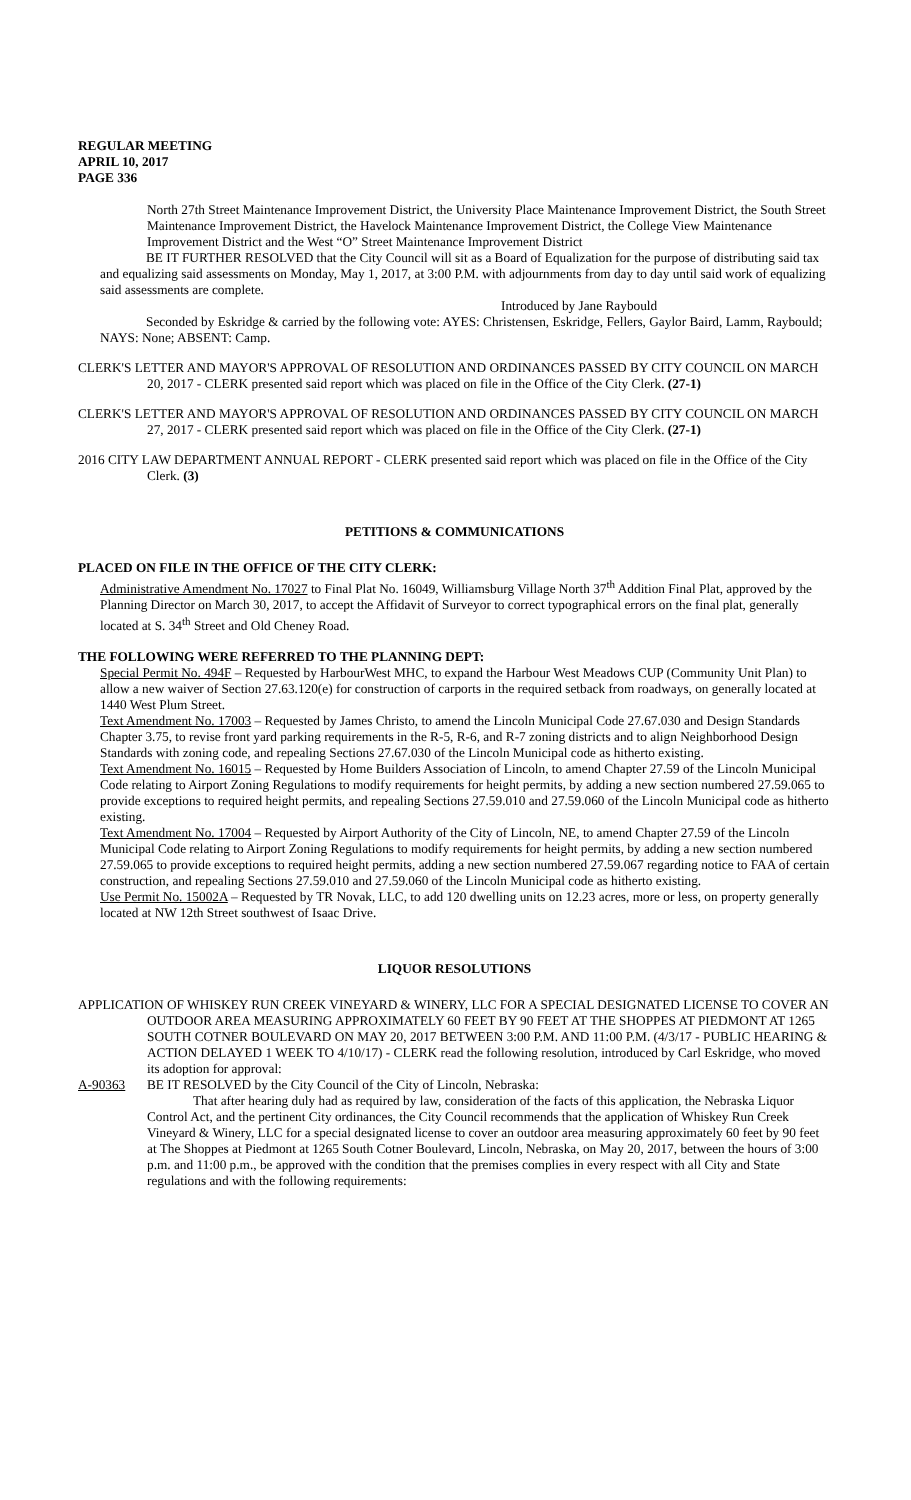REGULAR MEETING
APRIL 10, 2017
PAGE 336
North 27th Street Maintenance Improvement District, the University Place Maintenance Improvement District, the South Street Maintenance Improvement District, the Havelock Maintenance Improvement District, the College View Maintenance Improvement District and the West “O” Street Maintenance Improvement District
BE IT FURTHER RESOLVED that the City Council will sit as a Board of Equalization for the purpose of distributing said tax and equalizing said assessments on Monday, May 1, 2017, at 3:00 P.M. with adjournments from day to day until said work of equalizing said assessments are complete.
Introduced by Jane Raybould
Seconded by Eskridge & carried by the following vote: AYES: Christensen, Eskridge, Fellers, Gaylor Baird, Lamm, Raybould; NAYS: None; ABSENT: Camp.
CLERK'S LETTER AND MAYOR'S APPROVAL OF RESOLUTION AND ORDINANCES PASSED BY CITY COUNCIL ON MARCH 20, 2017 - CLERK presented said report which was placed on file in the Office of the City Clerk. (27-1)
CLERK'S LETTER AND MAYOR'S APPROVAL OF RESOLUTION AND ORDINANCES PASSED BY CITY COUNCIL ON MARCH 27, 2017 - CLERK presented said report which was placed on file in the Office of the City Clerk. (27-1)
2016 CITY LAW DEPARTMENT ANNUAL REPORT - CLERK presented said report which was placed on file in the Office of the City Clerk. (3)
PETITIONS & COMMUNICATIONS
PLACED ON FILE IN THE OFFICE OF THE CITY CLERK:
Administrative Amendment No. 17027 to Final Plat No. 16049, Williamsburg Village North 37<sup>th</sup> Addition Final Plat, approved by the Planning Director on March 30, 2017, to accept the Affidavit of Surveyor to correct typographical errors on the final plat, generally located at S. 34<sup>th</sup> Street and Old Cheney Road.
THE FOLLOWING WERE REFERRED TO THE PLANNING DEPT:
Special Permit No. 494F – Requested by HarbourWest MHC, to expand the Harbour West Meadows CUP (Community Unit Plan) to allow a new waiver of Section 27.63.120(e) for construction of carports in the required setback from roadways, on generally located at 1440 West Plum Street.
Text Amendment No. 17003 – Requested by James Christo, to amend the Lincoln Municipal Code 27.67.030 and Design Standards Chapter 3.75, to revise front yard parking requirements in the R-5, R-6, and R-7 zoning districts and to align Neighborhood Design Standards with zoning code, and repealing Sections 27.67.030 of the Lincoln Municipal code as hitherto existing.
Text Amendment No. 16015 – Requested by Home Builders Association of Lincoln, to amend Chapter 27.59 of the Lincoln Municipal Code relating to Airport Zoning Regulations to modify requirements for height permits, by adding a new section numbered 27.59.065 to provide exceptions to required height permits, and repealing Sections 27.59.010 and 27.59.060 of the Lincoln Municipal code as hitherto existing.
Text Amendment No. 17004 – Requested by Airport Authority of the City of Lincoln, NE, to amend Chapter 27.59 of the Lincoln Municipal Code relating to Airport Zoning Regulations to modify requirements for height permits, by adding a new section numbered 27.59.065 to provide exceptions to required height permits, adding a new section numbered 27.59.067 regarding notice to FAA of certain construction, and repealing Sections 27.59.010 and 27.59.060 of the Lincoln Municipal code as hitherto existing.
Use Permit No. 15002A – Requested by TR Novak, LLC, to add 120 dwelling units on 12.23 acres, more or less, on property generally located at NW 12th Street southwest of Isaac Drive.
LIQUOR RESOLUTIONS
APPLICATION OF WHISKEY RUN CREEK VINEYARD & WINERY, LLC FOR A SPECIAL DESIGNATED LICENSE TO COVER AN OUTDOOR AREA MEASURING APPROXIMATELY 60 FEET BY 90 FEET AT THE SHOPPES AT PIEDMONT AT 1265 SOUTH COTNER BOULEVARD ON MAY 20, 2017 BETWEEN 3:00 P.M. AND 11:00 P.M. (4/3/17 - PUBLIC HEARING & ACTION DELAYED 1 WEEK TO 4/10/17) - CLERK read the following resolution, introduced by Carl Eskridge, who moved its adoption for approval:
A-90363 BE IT RESOLVED by the City Council of the City of Lincoln, Nebraska:
That after hearing duly had as required by law, consideration of the facts of this application, the Nebraska Liquor Control Act, and the pertinent City ordinances, the City Council recommends that the application of Whiskey Run Creek Vineyard & Winery, LLC for a special designated license to cover an outdoor area measuring approximately 60 feet by 90 feet at The Shoppes at Piedmont at 1265 South Cotner Boulevard, Lincoln, Nebraska, on May 20, 2017, between the hours of 3:00 p.m. and 11:00 p.m., be approved with the condition that the premises complies in every respect with all City and State regulations and with the following requirements: